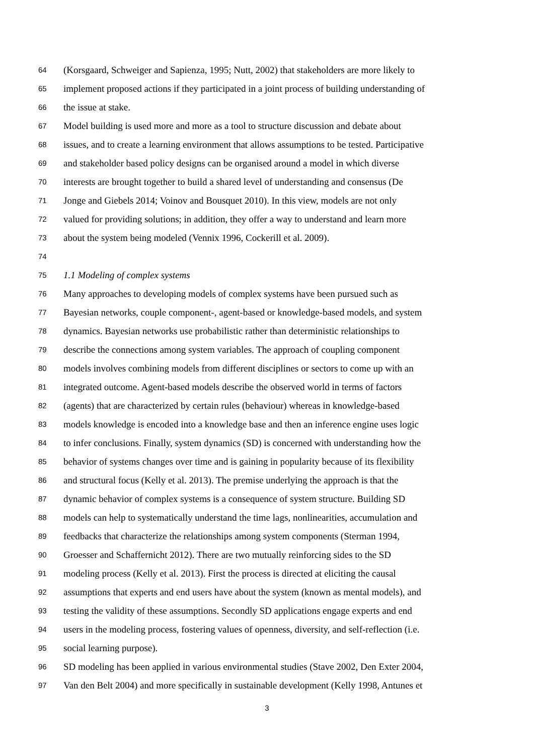64 (Korsgaard, Schweiger and Sapienza, 1995; Nutt, 2002) that stakeholders are more likely to
65 implement proposed actions if they participated in a joint process of building understanding of
66 the issue at stake.
67 Model building is used more and more as a tool to structure discussion and debate about
68 issues, and to create a learning environment that allows assumptions to be tested. Participative
69 and stakeholder based policy designs can be organised around a model in which diverse
70 interests are brought together to build a shared level of understanding and consensus (De
71 Jonge and Giebels 2014; Voinov and Bousquet 2010). In this view, models are not only
72 valued for providing solutions; in addition, they offer a way to understand and learn more
73 about the system being modeled (Vennix 1996, Cockerill et al. 2009).
74
75 1.1 Modeling of complex systems
76 Many approaches to developing models of complex systems have been pursued such as
77 Bayesian networks, couple component-, agent-based or knowledge-based models, and system
78 dynamics. Bayesian networks use probabilistic rather than deterministic relationships to
79 describe the connections among system variables. The approach of coupling component
80 models involves combining models from different disciplines or sectors to come up with an
81 integrated outcome. Agent-based models describe the observed world in terms of factors
82 (agents) that are characterized by certain rules (behaviour) whereas in knowledge-based
83 models knowledge is encoded into a knowledge base and then an inference engine uses logic
84 to infer conclusions. Finally, system dynamics (SD) is concerned with understanding how the
85 behavior of systems changes over time and is gaining in popularity because of its flexibility
86 and structural focus (Kelly et al. 2013). The premise underlying the approach is that the
87 dynamic behavior of complex systems is a consequence of system structure. Building SD
88 models can help to systematically understand the time lags, nonlinearities, accumulation and
89 feedbacks that characterize the relationships among system components (Sterman 1994,
90 Groesser and Schaffernicht 2012). There are two mutually reinforcing sides to the SD
91 modeling process (Kelly et al. 2013). First the process is directed at eliciting the causal
92 assumptions that experts and end users have about the system (known as mental models), and
93 testing the validity of these assumptions. Secondly SD applications engage experts and end
94 users in the modeling process, fostering values of openness, diversity, and self-reflection (i.e.
95 social learning purpose).
96 SD modeling has been applied in various environmental studies (Stave 2002, Den Exter 2004,
97 Van den Belt 2004) and more specifically in sustainable development (Kelly 1998, Antunes et
3